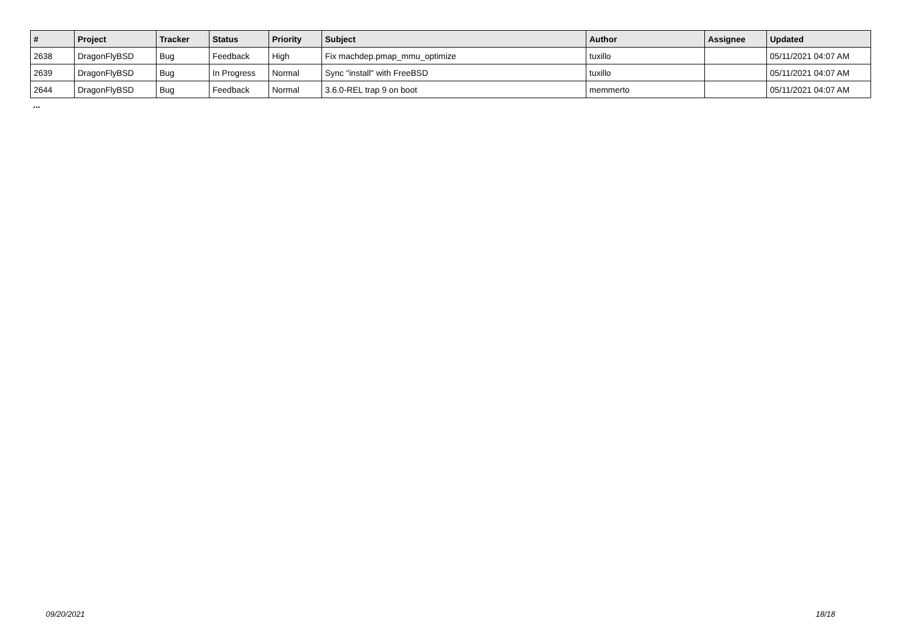| # | Project | Tracker | Status | Priority | Subject | Author | Assignee | Updated |
| --- | --- | --- | --- | --- | --- | --- | --- | --- |
| 2638 | DragonFlyBSD | Bug | Feedback | High | Fix machdep.pmap_mmu_optimize | tuxillo | | 05/11/2021 04:07 AM |
| 2639 | DragonFlyBSD | Bug | In Progress | Normal | Sync "install" with FreeBSD | tuxillo | | 05/11/2021 04:07 AM |
| 2644 | DragonFlyBSD | Bug | Feedback | Normal | 3.6.0-REL trap 9 on boot | memmerto | | 05/11/2021 04:07 AM |
...
09/20/2021 18/18